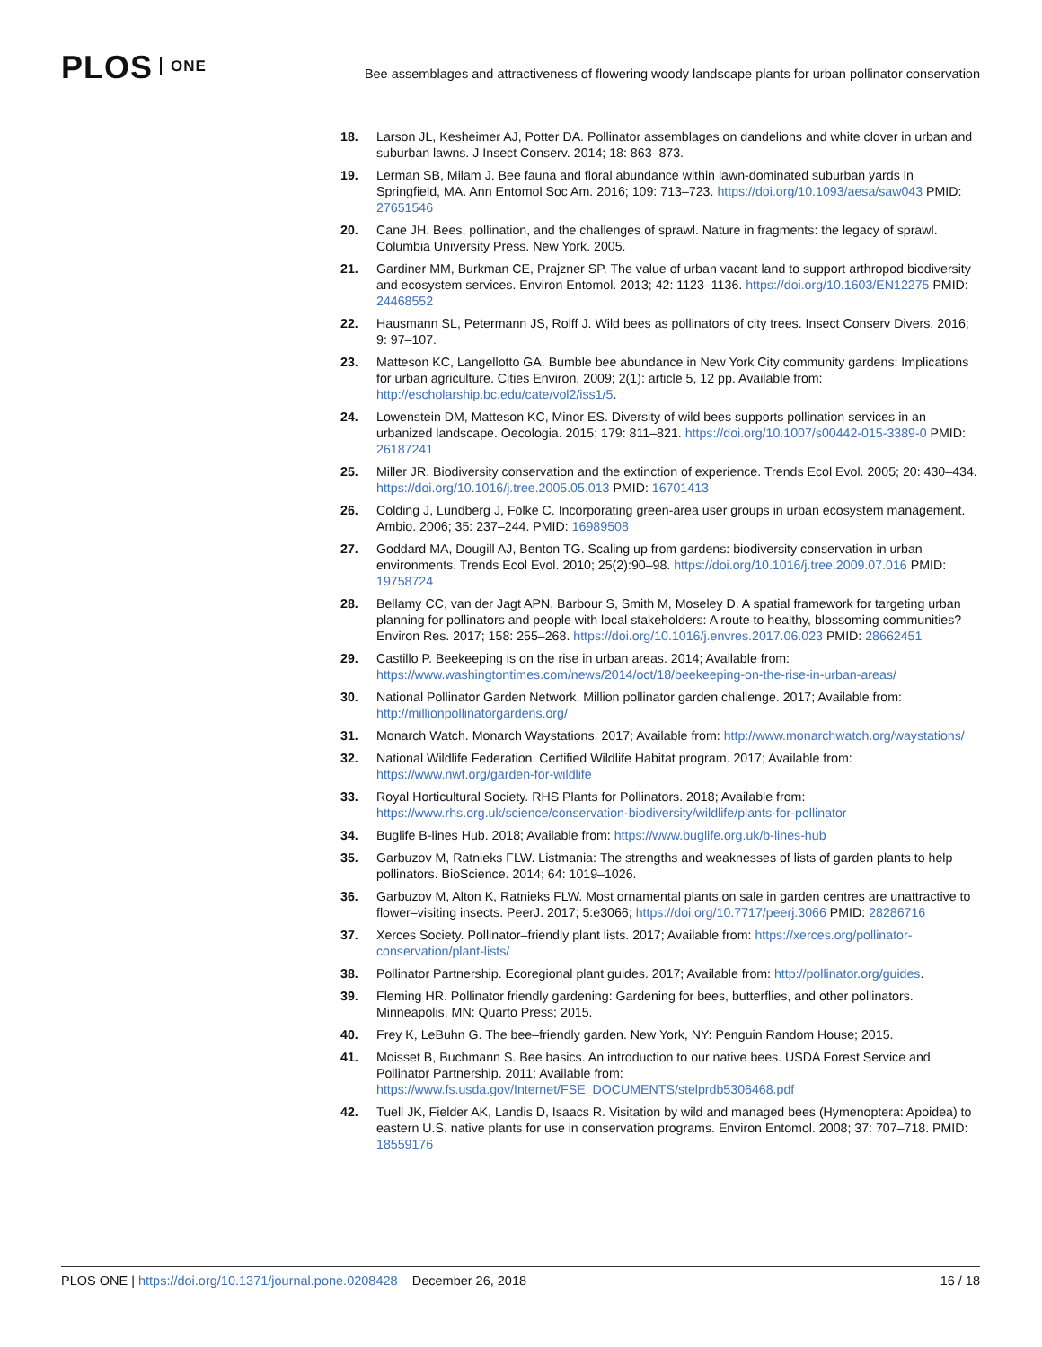PLOS ONE
Bee assemblages and attractiveness of flowering woody landscape plants for urban pollinator conservation
18. Larson JL, Kesheimer AJ, Potter DA. Pollinator assemblages on dandelions and white clover in urban and suburban lawns. J Insect Conserv. 2014; 18: 863–873.
19. Lerman SB, Milam J. Bee fauna and floral abundance within lawn-dominated suburban yards in Springfield, MA. Ann Entomol Soc Am. 2016; 109: 713–723. https://doi.org/10.1093/aesa/saw043 PMID: 27651546
20. Cane JH. Bees, pollination, and the challenges of sprawl. Nature in fragments: the legacy of sprawl. Columbia University Press. New York. 2005.
21. Gardiner MM, Burkman CE, Prajzner SP. The value of urban vacant land to support arthropod biodiversity and ecosystem services. Environ Entomol. 2013; 42: 1123–1136. https://doi.org/10.1603/EN12275 PMID: 24468552
22. Hausmann SL, Petermann JS, Rolff J. Wild bees as pollinators of city trees. Insect Conserv Divers. 2016; 9: 97–107.
23. Matteson KC, Langellotto GA. Bumble bee abundance in New York City community gardens: Implications for urban agriculture. Cities Environ. 2009; 2(1): article 5, 12 pp. Available from: http://escholarship.bc.edu/cate/vol2/iss1/5.
24. Lowenstein DM, Matteson KC, Minor ES. Diversity of wild bees supports pollination services in an urbanized landscape. Oecologia. 2015; 179: 811–821. https://doi.org/10.1007/s00442-015-3389-0 PMID: 26187241
25. Miller JR. Biodiversity conservation and the extinction of experience. Trends Ecol Evol. 2005; 20: 430–434. https://doi.org/10.1016/j.tree.2005.05.013 PMID: 16701413
26. Colding J, Lundberg J, Folke C. Incorporating green-area user groups in urban ecosystem management. Ambio. 2006; 35: 237–244. PMID: 16989508
27. Goddard MA, Dougill AJ, Benton TG. Scaling up from gardens: biodiversity conservation in urban environments. Trends Ecol Evol. 2010; 25(2):90–98. https://doi.org/10.1016/j.tree.2009.07.016 PMID: 19758724
28. Bellamy CC, van der Jagt APN, Barbour S, Smith M, Moseley D. A spatial framework for targeting urban planning for pollinators and people with local stakeholders: A route to healthy, blossoming communities? Environ Res. 2017; 158: 255–268. https://doi.org/10.1016/j.envres.2017.06.023 PMID: 28662451
29. Castillo P. Beekeeping is on the rise in urban areas. 2014; Available from: https://www.washingtontimes.com/news/2014/oct/18/beekeeping-on-the-rise-in-urban-areas/
30. National Pollinator Garden Network. Million pollinator garden challenge. 2017; Available from: http://millionpollinatorgardens.org/
31. Monarch Watch. Monarch Waystations. 2017; Available from: http://www.monarchwatch.org/waystations/
32. National Wildlife Federation. Certified Wildlife Habitat program. 2017; Available from: https://www.nwf.org/garden-for-wildlife
33. Royal Horticultural Society. RHS Plants for Pollinators. 2018; Available from: https://www.rhs.org.uk/science/conservation-biodiversity/wildlife/plants-for-pollinator
34. Buglife B-lines Hub. 2018; Available from: https://www.buglife.org.uk/b-lines-hub
35. Garbuzov M, Ratnieks FLW. Listmania: The strengths and weaknesses of lists of garden plants to help pollinators. BioScience. 2014; 64: 1019–1026.
36. Garbuzov M, Alton K, Ratnieks FLW. Most ornamental plants on sale in garden centres are unattractive to flower–visiting insects. PeerJ. 2017; 5:e3066; https://doi.org/10.7717/peerj.3066 PMID: 28286716
37. Xerces Society. Pollinator–friendly plant lists. 2017; Available from: https://xerces.org/pollinator-conservation/plant-lists/
38. Pollinator Partnership. Ecoregional plant guides. 2017; Available from: http://pollinator.org/guides.
39. Fleming HR. Pollinator friendly gardening: Gardening for bees, butterflies, and other pollinators. Minneapolis, MN: Quarto Press; 2015.
40. Frey K, LeBuhn G. The bee–friendly garden. New York, NY: Penguin Random House; 2015.
41. Moisset B, Buchmann S. Bee basics. An introduction to our native bees. USDA Forest Service and Pollinator Partnership. 2011; Available from: https://www.fs.usda.gov/Internet/FSE_DOCUMENTS/stelprdb5306468.pdf
42. Tuell JK, Fielder AK, Landis D, Isaacs R. Visitation by wild and managed bees (Hymenoptera: Apoidea) to eastern U.S. native plants for use in conservation programs. Environ Entomol. 2008; 37: 707–718. PMID: 18559176
PLOS ONE | https://doi.org/10.1371/journal.pone.0208428 December 26, 2018
16 / 18